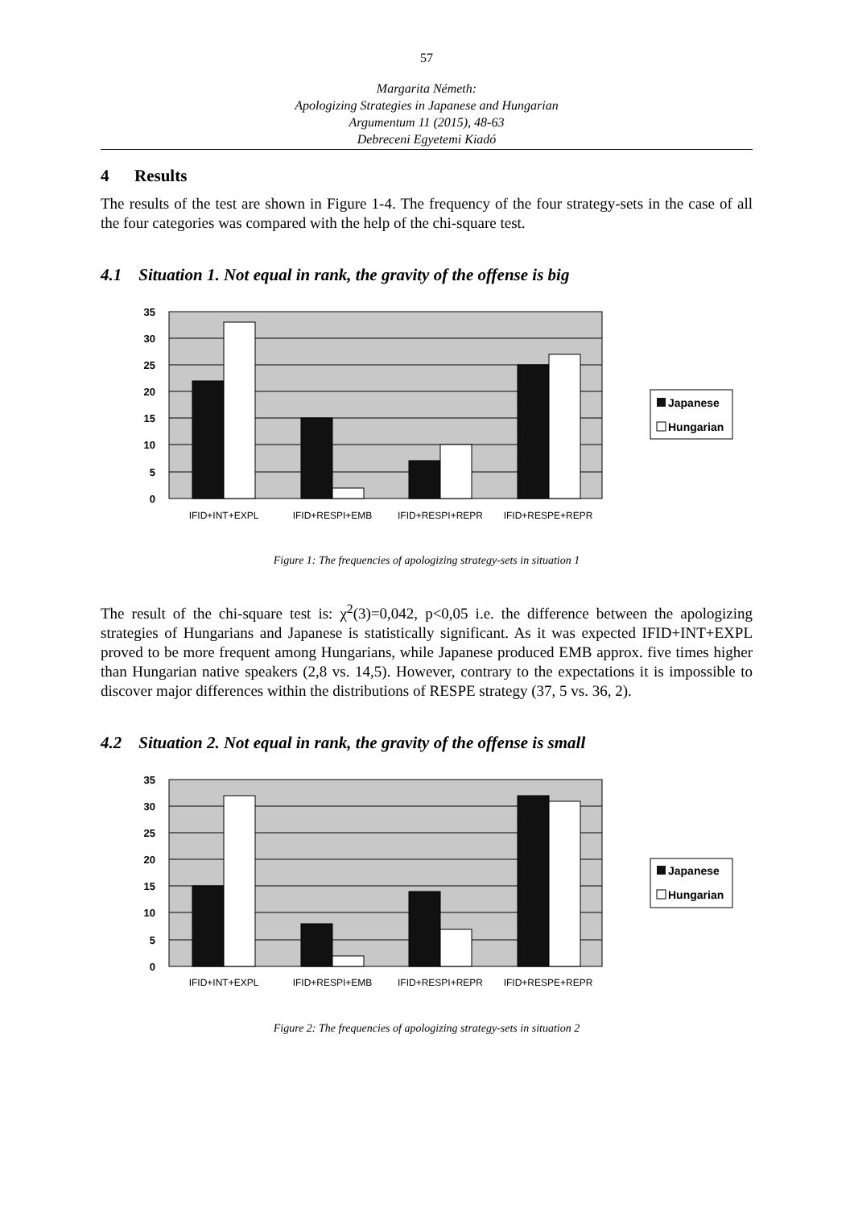57
Margarita Németh:
Apologizing Strategies in Japanese and Hungarian
Argumentum 11 (2015), 48-63
Debreceni Egyetemi Kiadó
4 Results
The results of the test are shown in Figure 1-4. The frequency of the four strategy-sets in the case of all the four categories was compared with the help of the chi-square test.
4.1 Situation 1. Not equal in rank, the gravity of the offense is big
35
30
25
20
15
10
5
0
IFID+INT+EXPL
IFID+RESPI+EMB
IFID+RESPI+REPR
IFID+RESPE+REPR
Japanese
Hungarian
Figure 1: The frequencies of apologizing strategy-sets in situation 1
The result of the chi-square test is: χ<sup>2</sup>(3)=0,042, p<0,05 i.e. the difference between the apologizing strategies of Hungarians and Japanese is statistically significant. As it was expected IFID+INT+EXPL proved to be more frequent among Hungarians, while Japanese produced EMB approx. five times higher than Hungarian native speakers (2,8 vs. 14,5). However, contrary to the expectations it is impossible to discover major differences within the distributions of RESPE strategy (37, 5 vs. 36, 2).
4.2 Situation 2. Not equal in rank, the gravity of the offense is small
35
30
25
20
15
10
5
0
IFID+INT+EXPL
IFID+RESPI+EMB
IFID+RESPI+REPR
IFID+RESPE+REPR
Japanese
Hungarian
Figure 2: The frequencies of apologizing strategy-sets in situation 2